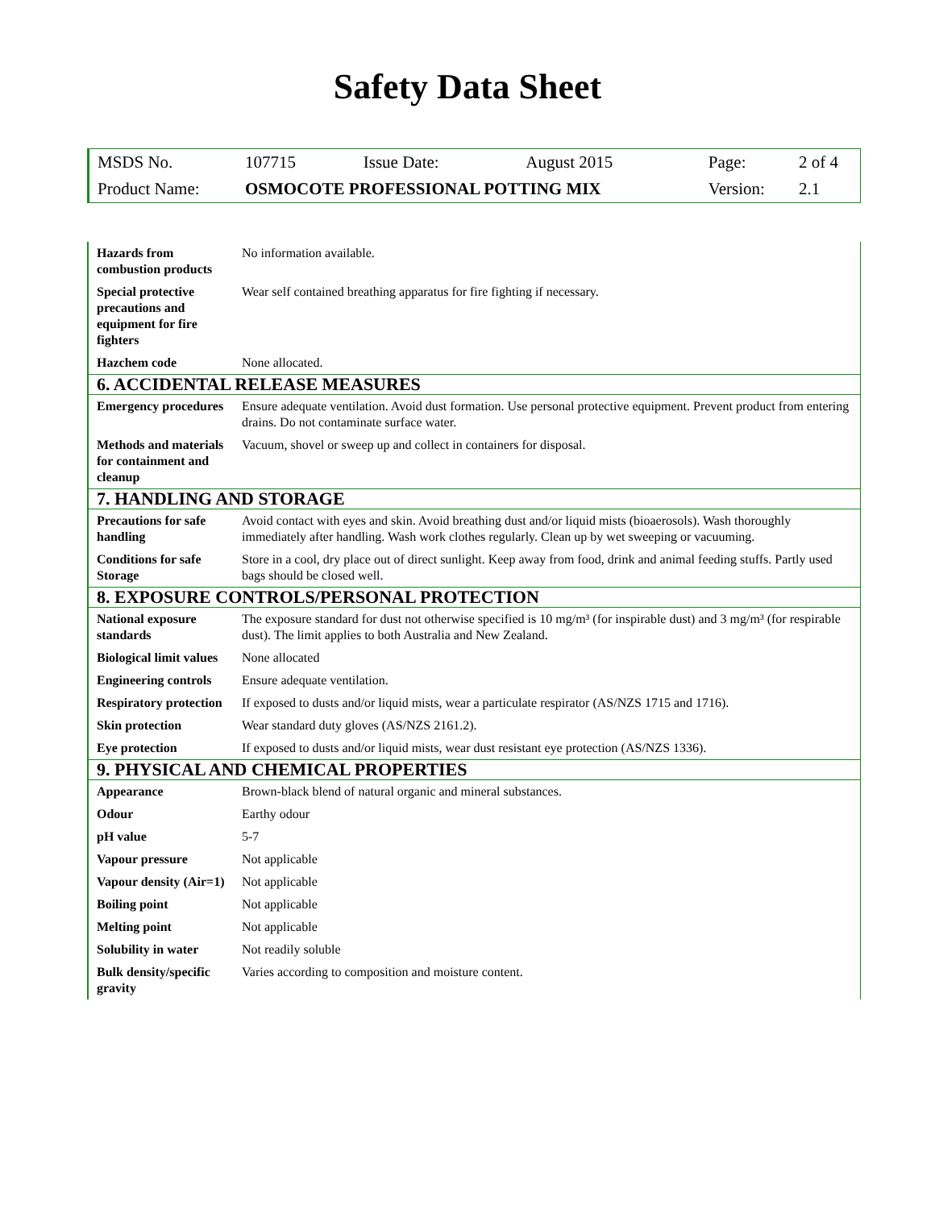Safety Data Sheet
| MSDS No. | 107715 | Issue Date: | August 2015 | Page: | 2 of 4 |
| Product Name: | OSMOCOTE PROFESSIONAL POTTING MIX | | | Version: | 2.1 |
| Hazards from combustion products | No information available. |
| Special protective precautions and equipment for fire fighters | Wear self contained breathing apparatus for fire fighting if necessary. |
| Hazchem code | None allocated. |
| 6. ACCIDENTAL RELEASE MEASURES | |
| Emergency procedures | Ensure adequate ventilation. Avoid dust formation. Use personal protective equipment. Prevent product from entering drains. Do not contaminate surface water. |
| Methods and materials for containment and cleanup | Vacuum, shovel or sweep up and collect in containers for disposal. |
| 7. HANDLING AND STORAGE | |
| Precautions for safe handling | Avoid contact with eyes and skin. Avoid breathing dust and/or liquid mists (bioaerosols). Wash thoroughly immediately after handling. Wash work clothes regularly. Clean up by wet sweeping or vacuuming. |
| Conditions for safe Storage | Store in a cool, dry place out of direct sunlight. Keep away from food, drink and animal feeding stuffs. Partly used bags should be closed well. |
| 8. EXPOSURE CONTROLS/PERSONAL PROTECTION | |
| National exposure standards | The exposure standard for dust not otherwise specified is 10 mg/m³ (for inspirable dust) and 3 mg/m³ (for respirable dust). The limit applies to both Australia and New Zealand. |
| Biological limit values | None allocated |
| Engineering controls | Ensure adequate ventilation. |
| Respiratory protection | If exposed to dusts and/or liquid mists, wear a particulate respirator (AS/NZS 1715 and 1716). |
| Skin protection | Wear standard duty gloves (AS/NZS 2161.2). |
| Eye protection | If exposed to dusts and/or liquid mists, wear dust resistant eye protection (AS/NZS 1336). |
| 9. PHYSICAL AND CHEMICAL PROPERTIES | |
| Appearance | Brown-black blend of natural organic and mineral substances. |
| Odour | Earthy odour |
| pH value | 5-7 |
| Vapour pressure | Not applicable |
| Vapour density (Air=1) | Not applicable |
| Boiling point | Not applicable |
| Melting point | Not applicable |
| Solubility in water | Not readily soluble |
| Bulk density/specific gravity | Varies according to composition and moisture content. |